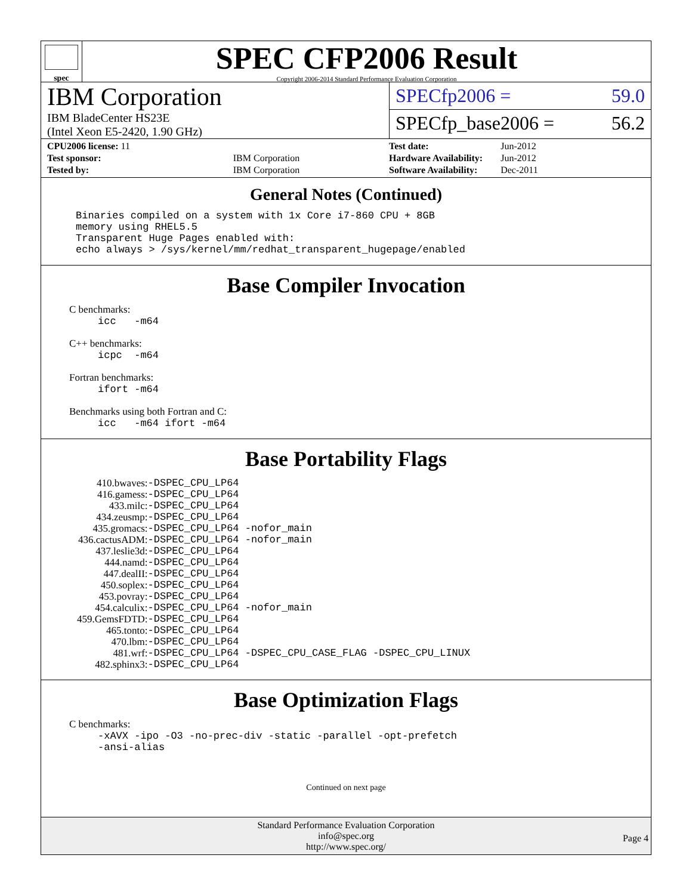spec
SPEC CFP2006 Result
Copyright 2006-2014 Standard Performance Evaluation Corporation
IBM Corporation
IBM BladeCenter HS23E
(Intel Xeon E5-2420, 1.90 GHz)
SPECfp2006 = 59.0
SPECfp_base2006 = 56.2
| CPU2006 license: 11 | |
| Test sponsor: | IBM Corporation |
| Tested by: | IBM Corporation |
| Test date: | Jun-2012 |
| Hardware Availability: | Jun-2012 |
| Software Availability: | Dec-2011 |
General Notes (Continued)
Binaries compiled on a system with 1x Core i7-860 CPU + 8GB
memory using RHEL5.5
Transparent Huge Pages enabled with:
echo always > /sys/kernel/mm/redhat_transparent_hugepage/enabled
Base Compiler Invocation
C benchmarks:
icc -m64
C++ benchmarks:
icpc -m64
Fortran benchmarks:
ifort -m64
Benchmarks using both Fortran and C:
icc -m64 ifort -m64
Base Portability Flags
| 410.bwaves: | -DSPEC_CPU_LP64 |
| 416.gamess: | -DSPEC_CPU_LP64 |
| 433.milc: | -DSPEC_CPU_LP64 |
| 434.zeusmp: | -DSPEC_CPU_LP64 |
| 435.gromacs: | -DSPEC_CPU_LP64 -nofor_main |
| 436.cactusADM: | -DSPEC_CPU_LP64 -nofor_main |
| 437.leslie3d: | -DSPEC_CPU_LP64 |
| 444.namd: | -DSPEC_CPU_LP64 |
| 447.dealII: | -DSPEC_CPU_LP64 |
| 450.soplex: | -DSPEC_CPU_LP64 |
| 453.povray: | -DSPEC_CPU_LP64 |
| 454.calculix: | -DSPEC_CPU_LP64 -nofor_main |
| 459.GemsFDTD: | -DSPEC_CPU_LP64 |
| 465.tonto: | -DSPEC_CPU_LP64 |
| 470.lbm: | -DSPEC_CPU_LP64 |
| 481.wrf: | -DSPEC_CPU_LP64 -DSPEC_CPU_CASE_FLAG -DSPEC_CPU_LINUX |
| 482.sphinx3: | -DSPEC_CPU_LP64 |
Base Optimization Flags
C benchmarks:
-xAVX -ipo -O3 -no-prec-div -static -parallel -opt-prefetch
-ansi-alias
Continued on next page
Standard Performance Evaluation Corporation
info@spec.org
http://www.spec.org/
Page 4